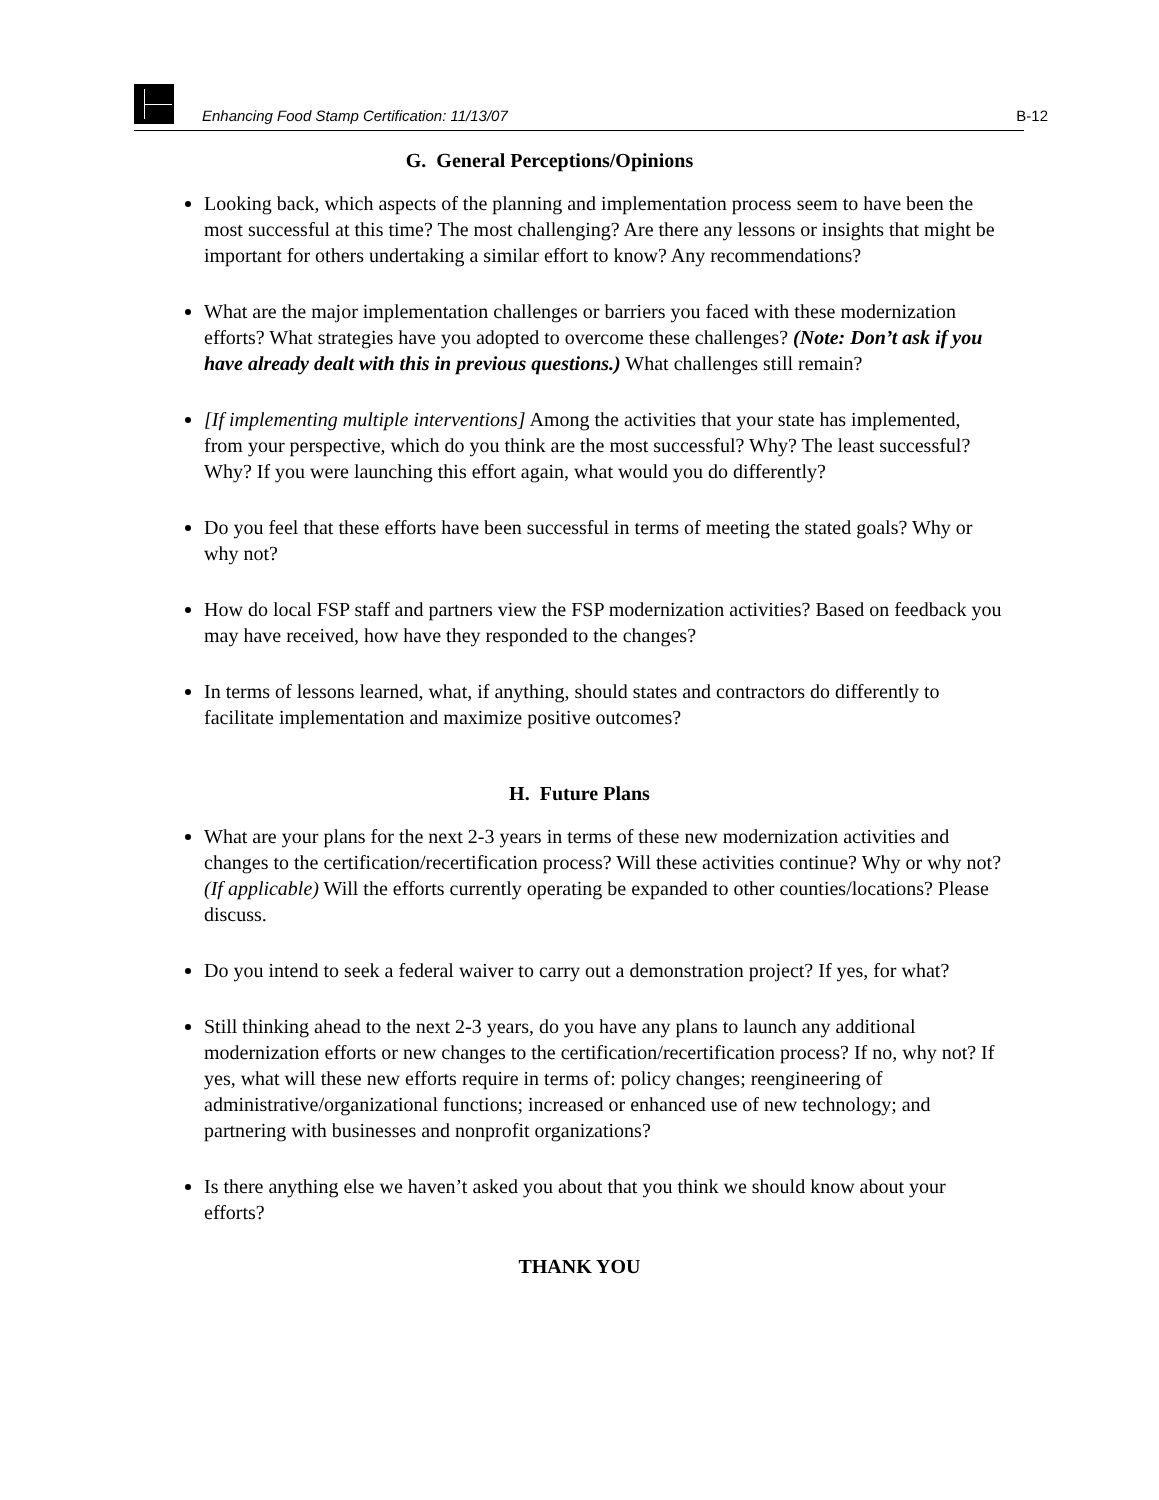Enhancing Food Stamp Certification: 11/13/07 B-12
G. General Perceptions/Opinions
Looking back, which aspects of the planning and implementation process seem to have been the most successful at this time? The most challenging? Are there any lessons or insights that might be important for others undertaking a similar effort to know? Any recommendations?
What are the major implementation challenges or barriers you faced with these modernization efforts? What strategies have you adopted to overcome these challenges? (Note: Don’t ask if you have already dealt with this in previous questions.) What challenges still remain?
[If implementing multiple interventions] Among the activities that your state has implemented, from your perspective, which do you think are the most successful? Why? The least successful? Why? If you were launching this effort again, what would you do differently?
Do you feel that these efforts have been successful in terms of meeting the stated goals? Why or why not?
How do local FSP staff and partners view the FSP modernization activities? Based on feedback you may have received, how have they responded to the changes?
In terms of lessons learned, what, if anything, should states and contractors do differently to facilitate implementation and maximize positive outcomes?
H. Future Plans
What are your plans for the next 2-3 years in terms of these new modernization activities and changes to the certification/recertification process? Will these activities continue? Why or why not? (If applicable) Will the efforts currently operating be expanded to other counties/locations? Please discuss.
Do you intend to seek a federal waiver to carry out a demonstration project? If yes, for what?
Still thinking ahead to the next 2-3 years, do you have any plans to launch any additional modernization efforts or new changes to the certification/recertification process? If no, why not? If yes, what will these new efforts require in terms of: policy changes; reengineering of administrative/organizational functions; increased or enhanced use of new technology; and partnering with businesses and nonprofit organizations?
Is there anything else we haven’t asked you about that you think we should know about your efforts?
THANK YOU